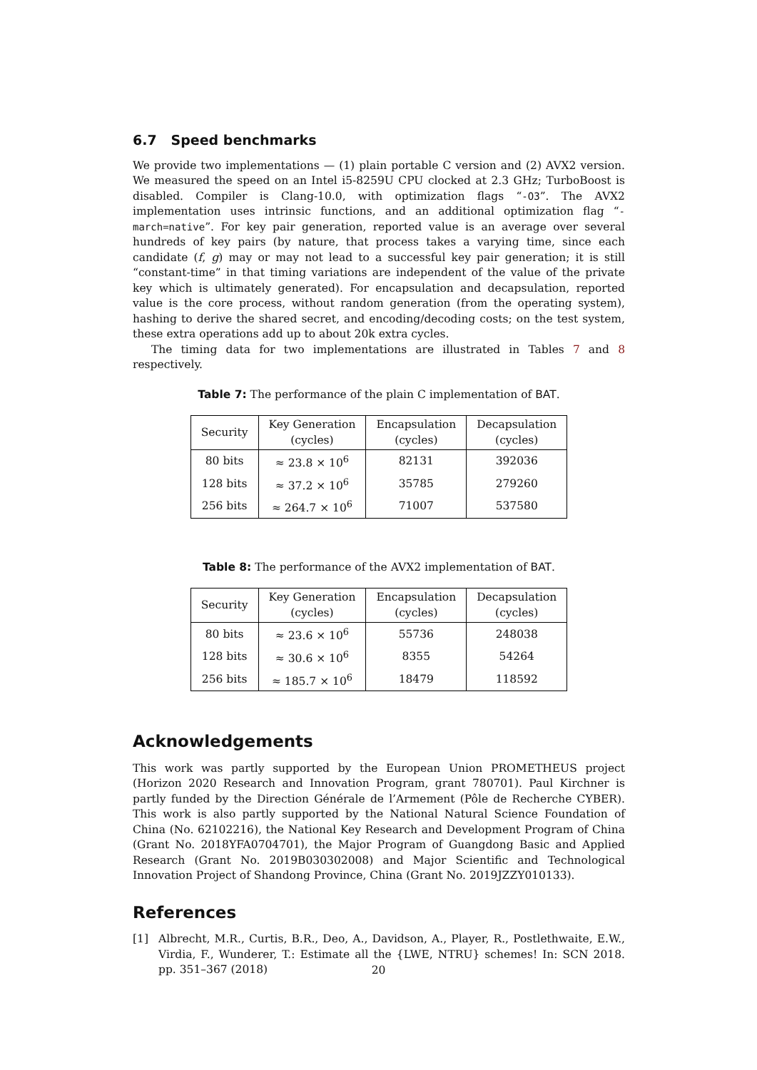6.7 Speed benchmarks
We provide two implementations — (1) plain portable C version and (2) AVX2 version. We measured the speed on an Intel i5-8259U CPU clocked at 2.3 GHz; TurboBoost is disabled. Compiler is Clang-10.0, with optimization flags “-O3”. The AVX2 implementation uses intrinsic functions, and an additional optimization flag “-march=native”. For key pair generation, reported value is an average over several hundreds of key pairs (by nature, that process takes a varying time, since each candidate (f, g) may or may not lead to a successful key pair generation; it is still “constant-time” in that timing variations are independent of the value of the private key which is ultimately generated). For encapsulation and decapsulation, reported value is the core process, without random generation (from the operating system), hashing to derive the shared secret, and encoding/decoding costs; on the test system, these extra operations add up to about 20k extra cycles.
The timing data for two implementations are illustrated in Tables 7 and 8 respectively.
Table 7: The performance of the plain C implementation of BAT.
| Security | Key Generation (cycles) | Encapsulation (cycles) | Decapsulation (cycles) |
| --- | --- | --- | --- |
| 80 bits | ≈ 23.8 × 10<sup>6</sup> | 82131 | 392036 |
| 128 bits | ≈ 37.2 × 10<sup>6</sup> | 35785 | 279260 |
| 256 bits | ≈ 264.7 × 10<sup>6</sup> | 71007 | 537580 |
Table 8: The performance of the AVX2 implementation of BAT.
| Security | Key Generation (cycles) | Encapsulation (cycles) | Decapsulation (cycles) |
| --- | --- | --- | --- |
| 80 bits | ≈ 23.6 × 10<sup>6</sup> | 55736 | 248038 |
| 128 bits | ≈ 30.6 × 10<sup>6</sup> | 8355 | 54264 |
| 256 bits | ≈ 185.7 × 10<sup>6</sup> | 18479 | 118592 |
Acknowledgements
This work was partly supported by the European Union PROMETHEUS project (Horizon 2020 Research and Innovation Program, grant 780701). Paul Kirchner is partly funded by the Direction Générale de l’Armement (Pôle de Recherche CYBER). This work is also partly supported by the National Natural Science Foundation of China (No. 62102216), the National Key Research and Development Program of China (Grant No. 2018YFA0704701), the Major Program of Guangdong Basic and Applied Research (Grant No. 2019B030302008) and Major Scientific and Technological Innovation Project of Shandong Province, China (Grant No. 2019JZZY010133).
References
[1] Albrecht, M.R., Curtis, B.R., Deo, A., Davidson, A., Player, R., Postlethwaite, E.W., Virdia, F., Wunderer, T.: Estimate all the {LWE, NTRU} schemes! In: SCN 2018. pp. 351–367 (2018)
20